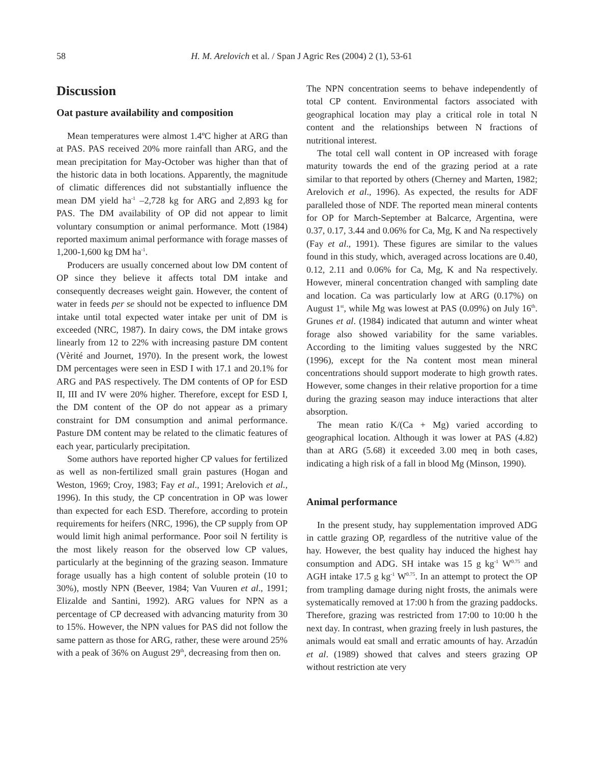58
H. M. Arelovich et al. / Span J Agric Res (2004) 2 (1), 53-61
Discussion
Oat pasture availability and composition
Mean temperatures were almost 1.4ºC higher at ARG than at PAS. PAS received 20% more rainfall than ARG, and the mean precipitation for May-October was higher than that of the historic data in both locations. Apparently, the magnitude of climatic differences did not substantially influence the mean DM yield ha<sup>-1</sup> –2,728 kg for ARG and 2,893 kg for PAS. The DM availability of OP did not appear to limit voluntary consumption or animal performance. Mott (1984) reported maximum animal performance with forage masses of 1,200-1,600 kg DM ha<sup>-1</sup>.
Producers are usually concerned about low DM content of OP since they believe it affects total DM intake and consequently decreases weight gain. However, the content of water in feeds per se should not be expected to influence DM intake until total expected water intake per unit of DM is exceeded (NRC, 1987). In dairy cows, the DM intake grows linearly from 12 to 22% with increasing pasture DM content (Vèrité and Journet, 1970). In the present work, the lowest DM percentages were seen in ESD I with 17.1 and 20.1% for ARG and PAS respectively. The DM contents of OP for ESD II, III and IV were 20% higher. Therefore, except for ESD I, the DM content of the OP do not appear as a primary constraint for DM consumption and animal performance. Pasture DM content may be related to the climatic features of each year, particularly precipitation.
Some authors have reported higher CP values for fertilized as well as non-fertilized small grain pastures (Hogan and Weston, 1969; Croy, 1983; Fay et al., 1991; Arelovich et al., 1996). In this study, the CP concentration in OP was lower than expected for each ESD. Therefore, according to protein requirements for heifers (NRC, 1996), the CP supply from OP would limit high animal performance. Poor soil N fertility is the most likely reason for the observed low CP values, particularly at the beginning of the grazing season. Immature forage usually has a high content of soluble protein (10 to 30%), mostly NPN (Beever, 1984; Van Vuuren et al., 1991; Elizalde and Santini, 1992). ARG values for NPN as a percentage of CP decreased with advancing maturity from 30 to 15%. However, the NPN values for PAS did not follow the same pattern as those for ARG, rather, these were around 25% with a peak of 36% on August 29<sup>th</sup>, decreasing from then on.
The NPN concentration seems to behave independently of total CP content. Environmental factors associated with geographical location may play a critical role in total N content and the relationships between N fractions of nutritional interest.
The total cell wall content in OP increased with forage maturity towards the end of the grazing period at a rate similar to that reported by others (Cherney and Marten, 1982; Arelovich et al., 1996). As expected, the results for ADF paralleled those of NDF. The reported mean mineral contents for OP for March-September at Balcarce, Argentina, were 0.37, 0.17, 3.44 and 0.06% for Ca, Mg, K and Na respectively (Fay et al., 1991). These figures are similar to the values found in this study, which, averaged across locations are 0.40, 0.12, 2.11 and 0.06% for Ca, Mg, K and Na respectively. However, mineral concentration changed with sampling date and location. Ca was particularly low at ARG (0.17%) on August 1<sup>st</sup>, while Mg was lowest at PAS (0.09%) on July 16<sup>th</sup>. Grunes et al. (1984) indicated that autumn and winter wheat forage also showed variability for the same variables. According to the limiting values suggested by the NRC (1996), except for the Na content most mean mineral concentrations should support moderate to high growth rates. However, some changes in their relative proportion for a time during the grazing season may induce interactions that alter absorption.
The mean ratio K/(Ca + Mg) varied according to geographical location. Although it was lower at PAS (4.82) than at ARG (5.68) it exceeded 3.00 meq in both cases, indicating a high risk of a fall in blood Mg (Minson, 1990).
Animal performance
In the present study, hay supplementation improved ADG in cattle grazing OP, regardless of the nutritive value of the hay. However, the best quality hay induced the highest hay consumption and ADG. SH intake was 15 g kg<sup>-1</sup> W<sup>0.75</sup> and AGH intake 17.5 g kg<sup>-1</sup> W<sup>0.75</sup>. In an attempt to protect the OP from trampling damage during night frosts, the animals were systematically removed at 17:00 h from the grazing paddocks. Therefore, grazing was restricted from 17:00 to 10:00 h the next day. In contrast, when grazing freely in lush pastures, the animals would eat small and erratic amounts of hay. Arzadún et al. (1989) showed that calves and steers grazing OP without restriction ate very